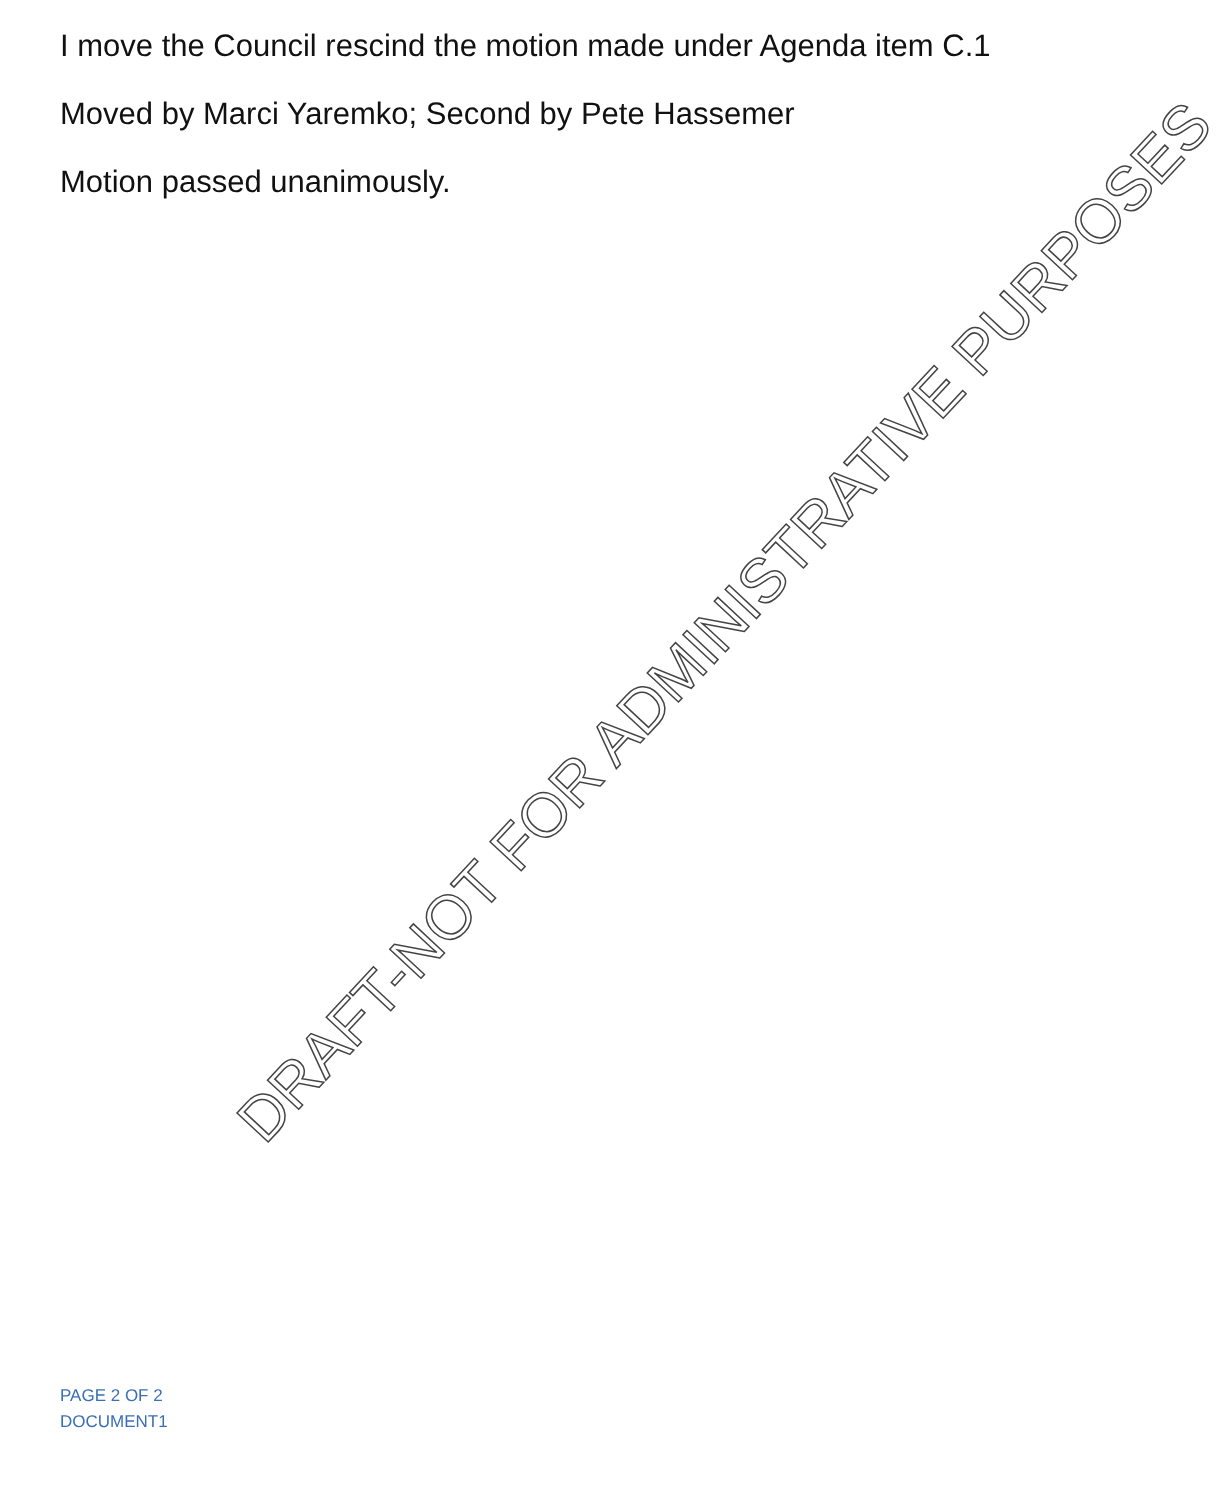I move the Council rescind the motion made under Agenda item C.1
Moved by Marci Yaremko; Second by Pete Hassemer
Motion passed unanimously.
DRAFT-NOT FOR ADMINISTRATIVE PURPOSES
PAGE 2 OF 2
DOCUMENT1